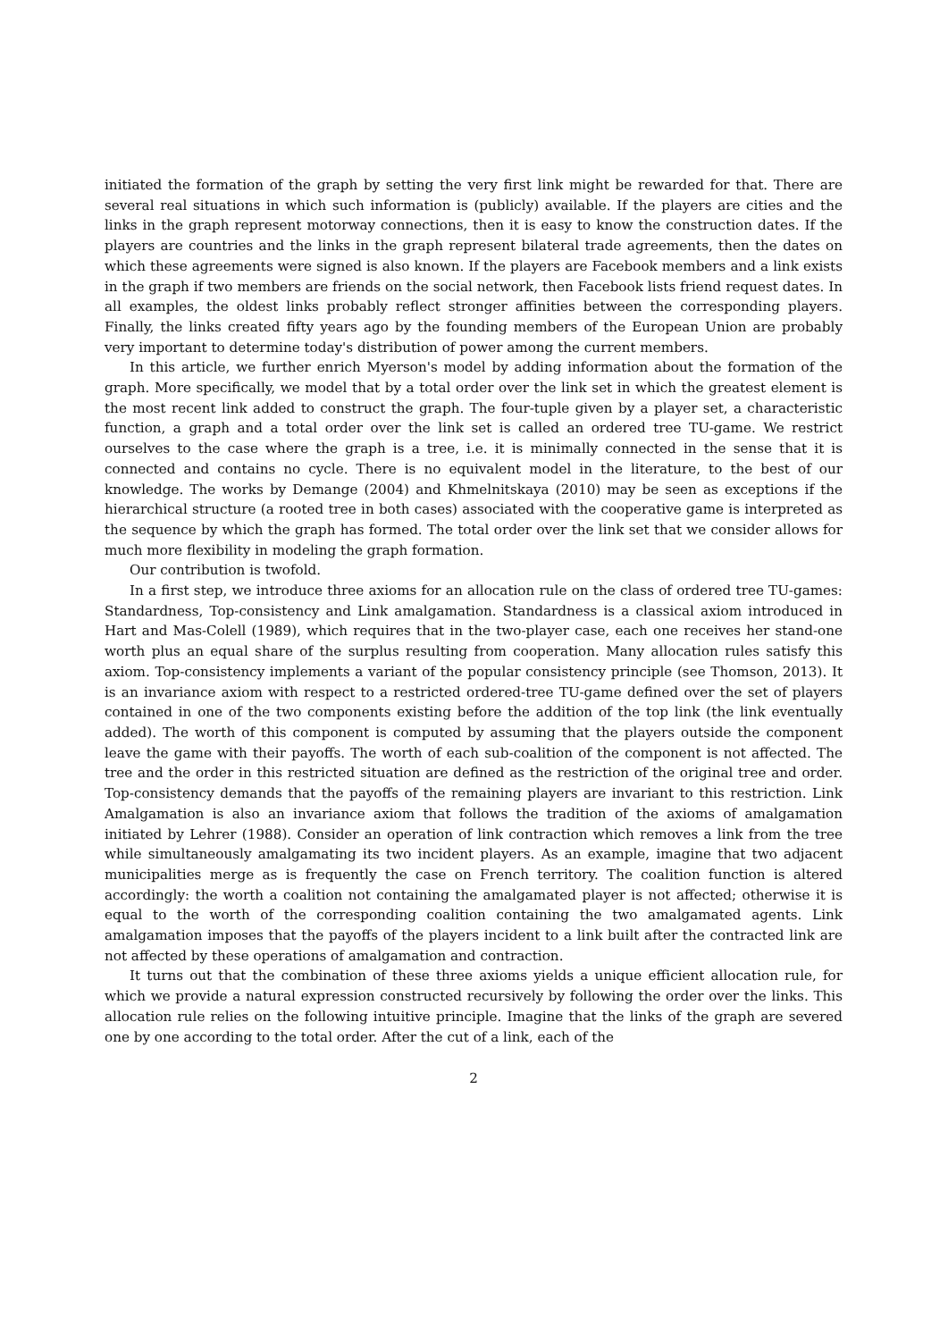initiated the formation of the graph by setting the very first link might be rewarded for that. There are several real situations in which such information is (publicly) available. If the players are cities and the links in the graph represent motorway connections, then it is easy to know the construction dates. If the players are countries and the links in the graph represent bilateral trade agreements, then the dates on which these agreements were signed is also known. If the players are Facebook members and a link exists in the graph if two members are friends on the social network, then Facebook lists friend request dates. In all examples, the oldest links probably reflect stronger affinities between the corresponding players. Finally, the links created fifty years ago by the founding members of the European Union are probably very important to determine today's distribution of power among the current members.
In this article, we further enrich Myerson's model by adding information about the formation of the graph. More specifically, we model that by a total order over the link set in which the greatest element is the most recent link added to construct the graph. The four-tuple given by a player set, a characteristic function, a graph and a total order over the link set is called an ordered tree TU-game. We restrict ourselves to the case where the graph is a tree, i.e. it is minimally connected in the sense that it is connected and contains no cycle. There is no equivalent model in the literature, to the best of our knowledge. The works by Demange (2004) and Khmelnitskaya (2010) may be seen as exceptions if the hierarchical structure (a rooted tree in both cases) associated with the cooperative game is interpreted as the sequence by which the graph has formed. The total order over the link set that we consider allows for much more flexibility in modeling the graph formation.
Our contribution is twofold.
In a first step, we introduce three axioms for an allocation rule on the class of ordered tree TU-games: Standardness, Top-consistency and Link amalgamation. Standardness is a classical axiom introduced in Hart and Mas-Colell (1989), which requires that in the two-player case, each one receives her stand-one worth plus an equal share of the surplus resulting from cooperation. Many allocation rules satisfy this axiom. Top-consistency implements a variant of the popular consistency principle (see Thomson, 2013). It is an invariance axiom with respect to a restricted ordered-tree TU-game defined over the set of players contained in one of the two components existing before the addition of the top link (the link eventually added). The worth of this component is computed by assuming that the players outside the component leave the game with their payoffs. The worth of each sub-coalition of the component is not affected. The tree and the order in this restricted situation are defined as the restriction of the original tree and order. Top-consistency demands that the payoffs of the remaining players are invariant to this restriction. Link Amalgamation is also an invariance axiom that follows the tradition of the axioms of amalgamation initiated by Lehrer (1988). Consider an operation of link contraction which removes a link from the tree while simultaneously amalgamating its two incident players. As an example, imagine that two adjacent municipalities merge as is frequently the case on French territory. The coalition function is altered accordingly: the worth a coalition not containing the amalgamated player is not affected; otherwise it is equal to the worth of the corresponding coalition containing the two amalgamated agents. Link amalgamation imposes that the payoffs of the players incident to a link built after the contracted link are not affected by these operations of amalgamation and contraction.
It turns out that the combination of these three axioms yields a unique efficient allocation rule, for which we provide a natural expression constructed recursively by following the order over the links. This allocation rule relies on the following intuitive principle. Imagine that the links of the graph are severed one by one according to the total order. After the cut of a link, each of the
2